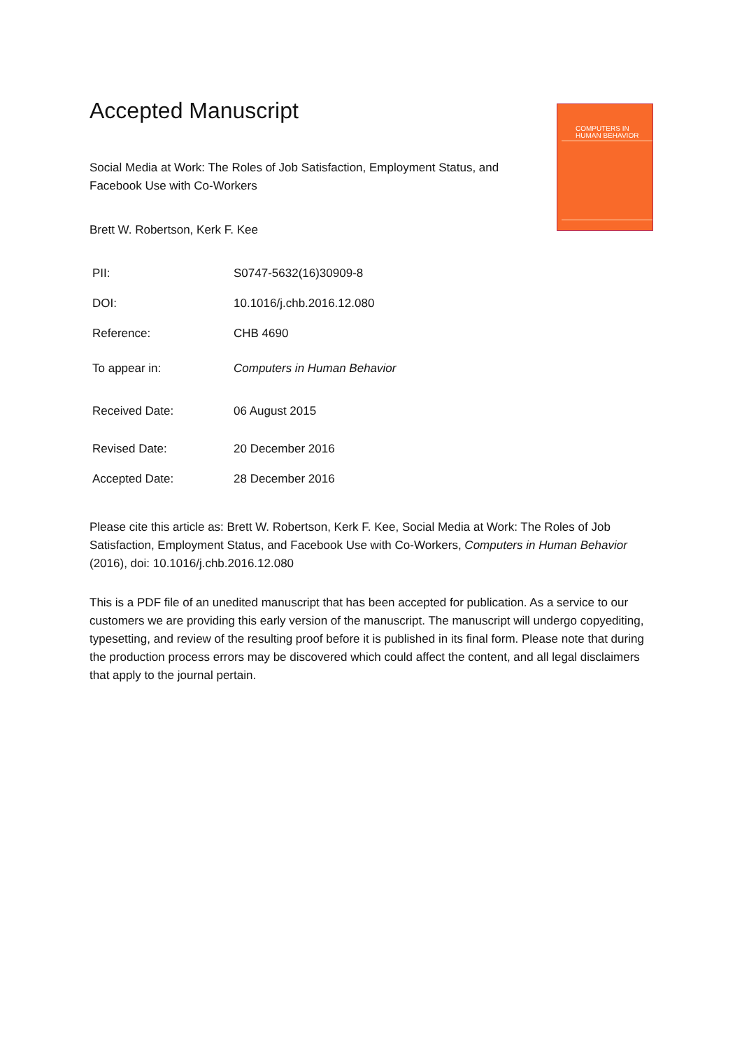COMPUTERS IN
HUMAN BEHAVIOR
Accepted Manuscript
Social Media at Work: The Roles of Job Satisfaction, Employment Status, and Facebook Use with Co-Workers
Brett W. Robertson, Kerk F. Kee
| PII: | S0747-5632(16)30909-8 |
| DOI: | 10.1016/j.chb.2016.12.080 |
| Reference: | CHB 4690 |
| To appear in: | Computers in Human Behavior |
| Received Date: | 06 August 2015 |
| Revised Date: | 20 December 2016 |
| Accepted Date: | 28 December 2016 |
Please cite this article as: Brett W. Robertson, Kerk F. Kee, Social Media at Work: The Roles of Job Satisfaction, Employment Status, and Facebook Use with Co-Workers, Computers in Human Behavior (2016), doi: 10.1016/j.chb.2016.12.080
This is a PDF file of an unedited manuscript that has been accepted for publication. As a service to our customers we are providing this early version of the manuscript. The manuscript will undergo copyediting, typesetting, and review of the resulting proof before it is published in its final form. Please note that during the production process errors may be discovered which could affect the content, and all legal disclaimers that apply to the journal pertain.